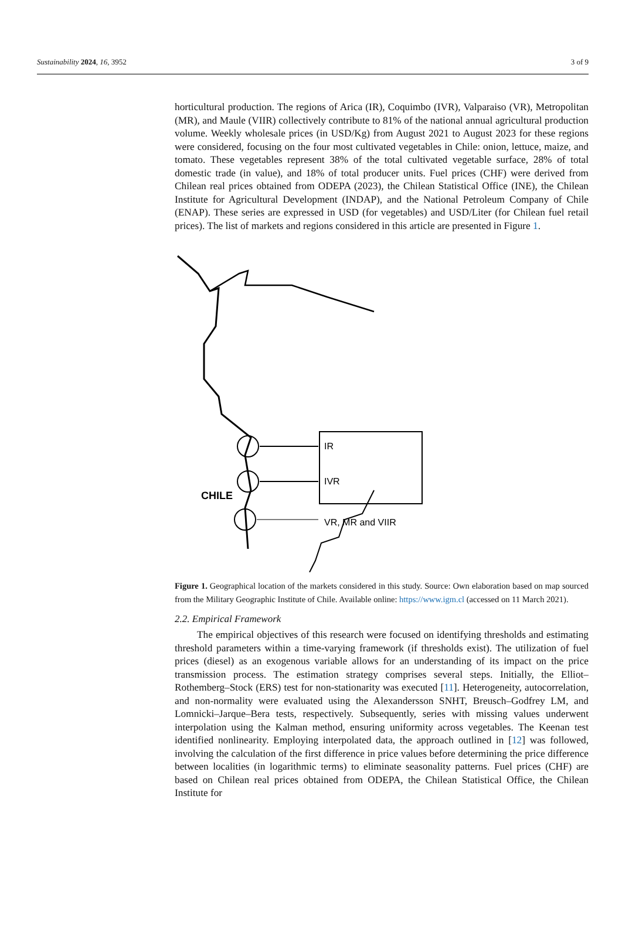Sustainability 2024, 16, 3952 3 of 9
horticultural production. The regions of Arica (IR), Coquimbo (IVR), Valparaiso (VR), Metropolitan (MR), and Maule (VIIR) collectively contribute to 81% of the national annual agricultural production volume. Weekly wholesale prices (in USD/Kg) from August 2021 to August 2023 for these regions were considered, focusing on the four most cultivated vegetables in Chile: onion, lettuce, maize, and tomato. These vegetables represent 38% of the total cultivated vegetable surface, 28% of total domestic trade (in value), and 18% of total producer units. Fuel prices (CHF) were derived from Chilean real prices obtained from ODEPA (2023), the Chilean Statistical Office (INE), the Chilean Institute for Agricultural Development (INDAP), and the National Petroleum Company of Chile (ENAP). These series are expressed in USD (for vegetables) and USD/Liter (for Chilean fuel retail prices). The list of markets and regions considered in this article are presented in Figure 1.
IR
IVR
VR, MR and VIIR
CHILE
Figure 1. Geographical location of the markets considered in this study. Source: Own elaboration based on map sourced from the Military Geographic Institute of Chile. Available online: https://www.igm.cl (accessed on 11 March 2021).
2.2. Empirical Framework
The empirical objectives of this research were focused on identifying thresholds and estimating threshold parameters within a time-varying framework (if thresholds exist). The utilization of fuel prices (diesel) as an exogenous variable allows for an understanding of its impact on the price transmission process. The estimation strategy comprises several steps. Initially, the Elliot–Rothemberg–Stock (ERS) test for non-stationarity was executed [11]. Heterogeneity, autocorrelation, and non-normality were evaluated using the Alexandersson SNHT, Breusch–Godfrey LM, and Lomnicki–Jarque–Bera tests, respectively. Subsequently, series with missing values underwent interpolation using the Kalman method, ensuring uniformity across vegetables. The Keenan test identified nonlinearity. Employing interpolated data, the approach outlined in [12] was followed, involving the calculation of the first difference in price values before determining the price difference between localities (in logarithmic terms) to eliminate seasonality patterns. Fuel prices (CHF) are based on Chilean real prices obtained from ODEPA, the Chilean Statistical Office, the Chilean Institute for